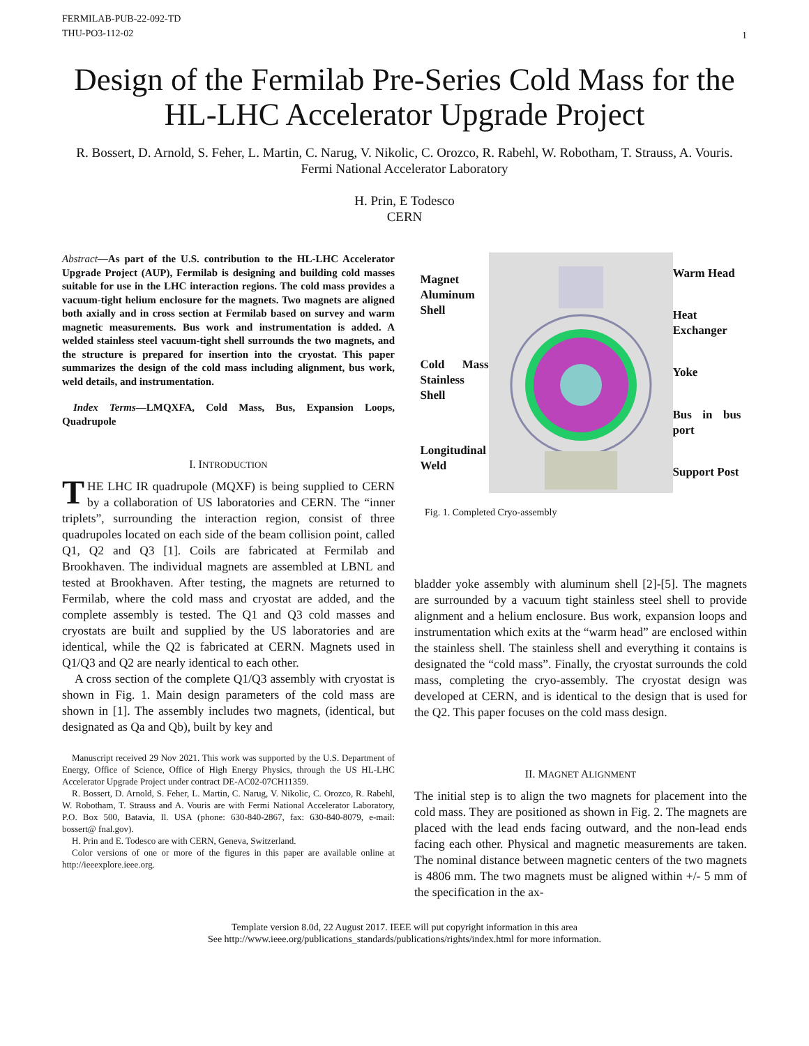FERMILAB-PUB-22-092-TD
THU-PO3-112-02
1
Design of the Fermilab Pre-Series Cold Mass for the HL-LHC Accelerator Upgrade Project
R. Bossert, D. Arnold, S. Feher, L. Martin, C. Narug, V. Nikolic, C. Orozco, R. Rabehl, W. Robotham, T. Strauss, A. Vouris.
Fermi National Accelerator Laboratory
H. Prin, E Todesco
CERN
Abstract—As part of the U.S. contribution to the HL-LHC Accelerator Upgrade Project (AUP), Fermilab is designing and building cold masses suitable for use in the LHC interaction regions. The cold mass provides a vacuum-tight helium enclosure for the magnets. Two magnets are aligned both axially and in cross section at Fermilab based on survey and warm magnetic measurements. Bus work and instrumentation is added. A welded stainless steel vacuum-tight shell surrounds the two magnets, and the structure is prepared for insertion into the cryostat. This paper summarizes the design of the cold mass including alignment, bus work, weld details, and instrumentation.
Index Terms—LMQXFA, Cold Mass, Bus, Expansion Loops, Quadrupole
I. INTRODUCTION
THE LHC IR quadrupole (MQXF) is being supplied to CERN by a collaboration of US laboratories and CERN. The “inner triplets”, surrounding the interaction region, consist of three quadrupoles located on each side of the beam collision point, called Q1, Q2 and Q3 [1]. Coils are fabricated at Fermilab and Brookhaven. The individual magnets are assembled at LBNL and tested at Brookhaven. After testing, the magnets are returned to Fermilab, where the cold mass and cryostat are added, and the complete assembly is tested. The Q1 and Q3 cold masses and cryostats are built and supplied by the US laboratories and are identical, while the Q2 is fabricated at CERN. Magnets used in Q1/Q3 and Q2 are nearly identical to each other.
A cross section of the complete Q1/Q3 assembly with cryostat is shown in Fig. 1. Main design parameters of the cold mass are shown in [1]. The assembly includes two magnets, (identical, but designated as Qa and Qb), built by key and
Manuscript received 29 Nov 2021. This work was supported by the U.S. Department of Energy, Office of Science, Office of High Energy Physics, through the US HL-LHC Accelerator Upgrade Project under contract DE-AC02-07CH11359.
R. Bossert, D. Arnold, S. Feher, L. Martin, C. Narug, V. Nikolic, C. Orozco, R. Rabehl, W. Robotham, T. Strauss and A. Vouris are with Fermi National Accelerator Laboratory, P.O. Box 500, Batavia, Il. USA (phone: 630-840-2867, fax: 630-840-8079, e-mail: bossert@ fnal.gov).
H. Prin and E. Todesco are with CERN, Geneva, Switzerland.
Color versions of one or more of the figures in this paper are available online at http://ieeexplore.ieee.org.
Magnet Aluminum Shell
Cold Mass Stainless Shell
Longitudinal Weld
Warm Head
Heat Exchanger
Yoke
Bus in bus port
Support Post
Fig. 1. Completed Cryo-assembly
bladder yoke assembly with aluminum shell [2]-[5]. The magnets are surrounded by a vacuum tight stainless steel shell to provide alignment and a helium enclosure. Bus work, expansion loops and instrumentation which exits at the “warm head” are enclosed within the stainless shell. The stainless shell and everything it contains is designated the “cold mass”. Finally, the cryostat surrounds the cold mass, completing the cryo-assembly. The cryostat design was developed at CERN, and is identical to the design that is used for the Q2. This paper focuses on the cold mass design.
II. MAGNET ALIGNMENT
The initial step is to align the two magnets for placement into the cold mass. They are positioned as shown in Fig. 2. The magnets are placed with the lead ends facing outward, and the non-lead ends facing each other. Physical and magnetic measurements are taken. The nominal distance between magnetic centers of the two magnets is 4806 mm. The two magnets must be aligned within +/- 5 mm of the specification in the ax-
Template version 8.0d, 22 August 2017. IEEE will put copyright information in this area
See http://www.ieee.org/publications_standards/publications/rights/index.html for more information.